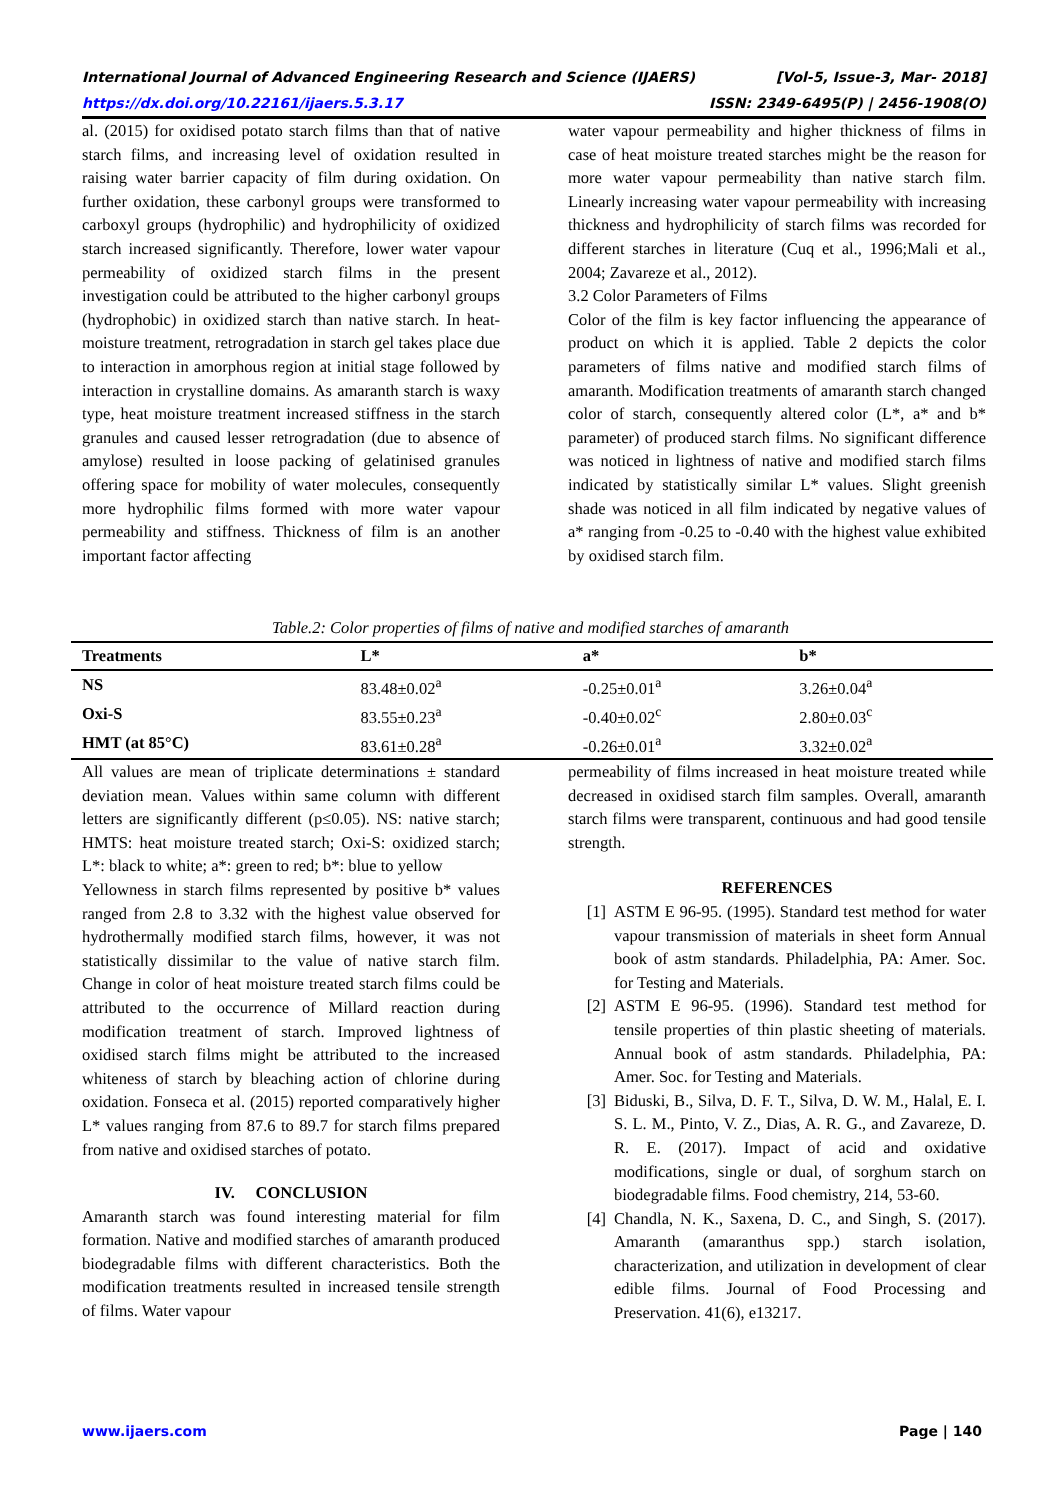International Journal of Advanced Engineering Research and Science (IJAERS) [Vol-5, Issue-3, Mar- 2018]
https://dx.doi.org/10.22161/ijaers.5.3.17 ISSN: 2349-6495(P) | 2456-1908(O)
al. (2015) for oxidised potato starch films than that of native starch films, and increasing level of oxidation resulted in raising water barrier capacity of film during oxidation. On further oxidation, these carbonyl groups were transformed to carboxyl groups (hydrophilic) and hydrophilicity of oxidized starch increased significantly. Therefore, lower water vapour permeability of oxidized starch films in the present investigation could be attributed to the higher carbonyl groups (hydrophobic) in oxidized starch than native starch. In heat-moisture treatment, retrogradation in starch gel takes place due to interaction in amorphous region at initial stage followed by interaction in crystalline domains. As amaranth starch is waxy type, heat moisture treatment increased stiffness in the starch granules and caused lesser retrogradation (due to absence of amylose) resulted in loose packing of gelatinised granules offering space for mobility of water molecules, consequently more hydrophilic films formed with more water vapour permeability and stiffness. Thickness of film is an another important factor affecting
water vapour permeability and higher thickness of films in case of heat moisture treated starches might be the reason for more water vapour permeability than native starch film. Linearly increasing water vapour permeability with increasing thickness and hydrophilicity of starch films was recorded for different starches in literature (Cuq et al., 1996;Mali et al., 2004; Zavareze et al., 2012).
3.2 Color Parameters of Films
Color of the film is key factor influencing the appearance of product on which it is applied. Table 2 depicts the color parameters of films native and modified starch films of amaranth. Modification treatments of amaranth starch changed color of starch, consequently altered color (L*, a* and b* parameter) of produced starch films. No significant difference was noticed in lightness of native and modified starch films indicated by statistically similar L* values. Slight greenish shade was noticed in all film indicated by negative values of a* ranging from -0.25 to -0.40 with the highest value exhibited by oxidised starch film.
Table.2: Color properties of films of native and modified starches of amaranth
| Treatments | L* | a* | b* |
| --- | --- | --- | --- |
| NS | 83.48±0.02<sup>a</sup> | -0.25±0.01<sup>a</sup> | 3.26±0.04<sup>a</sup> |
| Oxi-S | 83.55±0.23<sup>a</sup> | -0.40±0.02<sup>c</sup> | 2.80±0.03<sup>c</sup> |
| HMT (at 85°C) | 83.61±0.28<sup>a</sup> | -0.26±0.01<sup>a</sup> | 3.32±0.02<sup>a</sup> |
All values are mean of triplicate determinations ± standard deviation mean. Values within same column with different letters are significantly different (p≤0.05). NS: native starch; HMTS: heat moisture treated starch; Oxi-S: oxidized starch; L*: black to white; a*: green to red; b*: blue to yellow
Yellowness in starch films represented by positive b* values ranged from 2.8 to 3.32 with the highest value observed for hydrothermally modified starch films, however, it was not statistically dissimilar to the value of native starch film. Change in color of heat moisture treated starch films could be attributed to the occurrence of Millard reaction during modification treatment of starch. Improved lightness of oxidised starch films might be attributed to the increased whiteness of starch by bleaching action of chlorine during oxidation. Fonseca et al. (2015) reported comparatively higher L* values ranging from 87.6 to 89.7 for starch films prepared from native and oxidised starches of potato.
IV. CONCLUSION
Amaranth starch was found interesting material for film formation. Native and modified starches of amaranth produced biodegradable films with different characteristics. Both the modification treatments resulted in increased tensile strength of films. Water vapour
permeability of films increased in heat moisture treated while decreased in oxidised starch film samples. Overall, amaranth starch films were transparent, continuous and had good tensile strength.
REFERENCES
[1] ASTM E 96-95. (1995). Standard test method for water vapour transmission of materials in sheet form Annual book of astm standards. Philadelphia, PA: Amer. Soc. for Testing and Materials.
[2] ASTM E 96-95. (1996). Standard test method for tensile properties of thin plastic sheeting of materials. Annual book of astm standards. Philadelphia, PA: Amer. Soc. for Testing and Materials.
[3] Biduski, B., Silva, D. F. T., Silva, D. W. M., Halal, E. I. S. L. M., Pinto, V. Z., Dias, A. R. G., and Zavareze, D. R. E. (2017). Impact of acid and oxidative modifications, single or dual, of sorghum starch on biodegradable films. Food chemistry, 214, 53-60.
[4] Chandla, N. K., Saxena, D. C., and Singh, S. (2017). Amaranth (amaranthus spp.) starch isolation, characterization, and utilization in development of clear edible films. Journal of Food Processing and Preservation. 41(6), e13217.
www.ijaers.com Page | 140